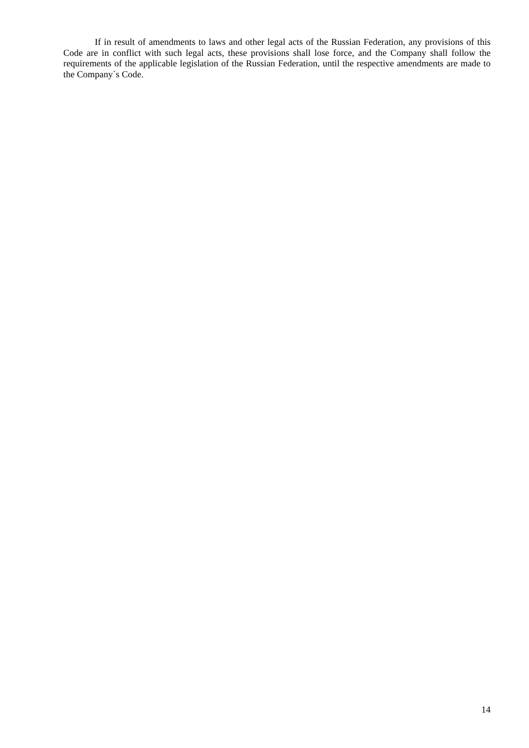If in result of amendments to laws and other legal acts of the Russian Federation, any provisions of this Code are in conflict with such legal acts, these provisions shall lose force, and the Company shall follow the requirements of the applicable legislation of the Russian Federation, until the respective amendments are made to the Company`s Code.
14